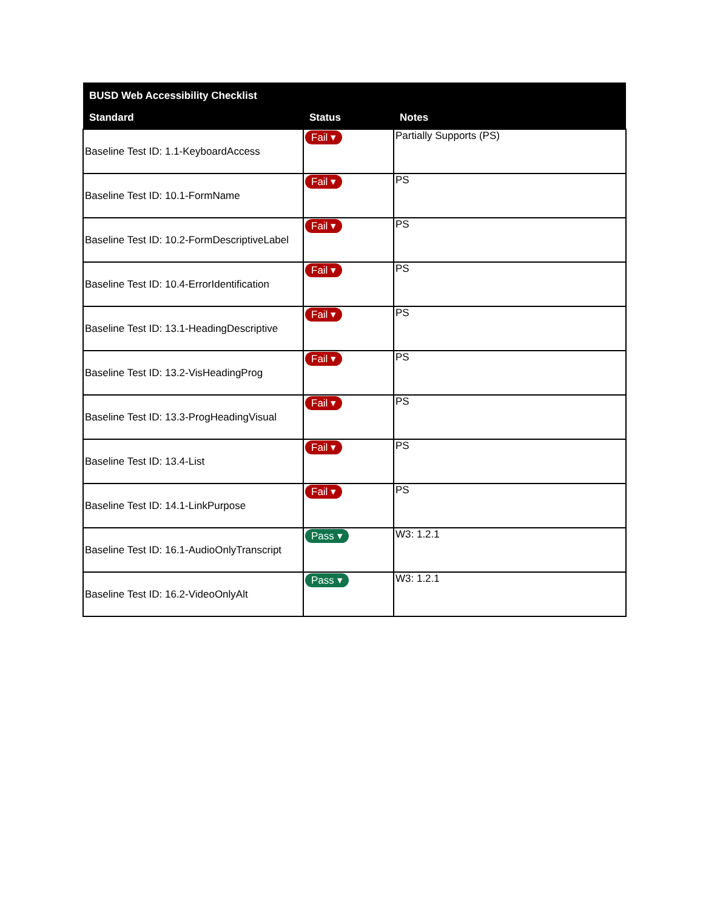| BUSD Web Accessibility Checklist | | |
| --- | --- | --- |
| Standard | Status | Notes |
| Baseline Test ID: 1.1-KeyboardAccess | Fail ▾ | Partially Supports (PS) |
| Baseline Test ID: 10.1-FormName | Fail ▾ | PS |
| Baseline Test ID: 10.2-FormDescriptiveLabel | Fail ▾ | PS |
| Baseline Test ID: 10.4-ErrorIdentification | Fail ▾ | PS |
| Baseline Test ID: 13.1-HeadingDescriptive | Fail ▾ | PS |
| Baseline Test ID: 13.2-VisHeadingProg | Fail ▾ | PS |
| Baseline Test ID: 13.3-ProgHeadingVisual | Fail ▾ | PS |
| Baseline Test ID: 13.4-List | Fail ▾ | PS |
| Baseline Test ID: 14.1-LinkPurpose | Fail ▾ | PS |
| Baseline Test ID: 16.1-AudioOnlyTranscript | Pass ▾ | W3: 1.2.1 |
| Baseline Test ID: 16.2-VideoOnlyAlt | Pass ▾ | W3: 1.2.1 |